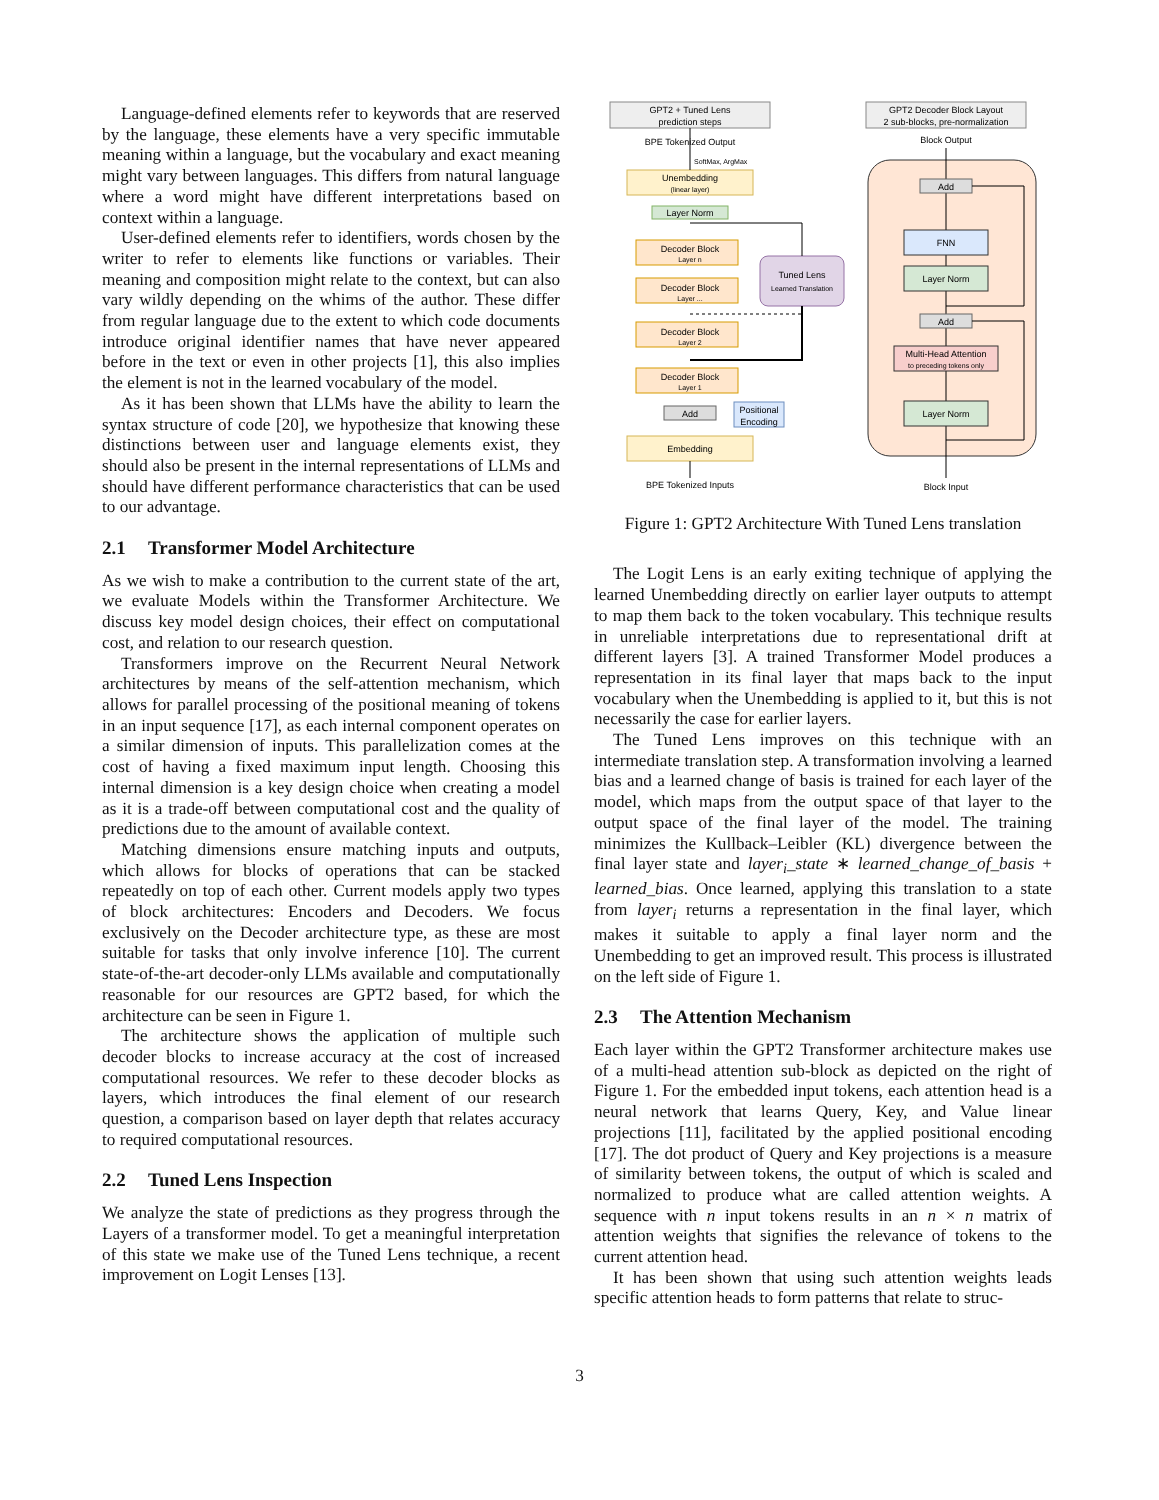Language-defined elements refer to keywords that are reserved by the language, these elements have a very specific immutable meaning within a language, but the vocabulary and exact meaning might vary between languages. This differs from natural language where a word might have different interpretations based on context within a language.
User-defined elements refer to identifiers, words chosen by the writer to refer to elements like functions or variables. Their meaning and composition might relate to the context, but can also vary wildly depending on the whims of the author. These differ from regular language due to the extent to which code documents introduce original identifier names that have never appeared before in the text or even in other projects [1], this also implies the element is not in the learned vocabulary of the model.
As it has been shown that LLMs have the ability to learn the syntax structure of code [20], we hypothesize that knowing these distinctions between user and language elements exist, they should also be present in the internal representations of LLMs and should have different performance characteristics that can be used to our advantage.
2.1 Transformer Model Architecture
As we wish to make a contribution to the current state of the art, we evaluate Models within the Transformer Architecture. We discuss key model design choices, their effect on computational cost, and relation to our research question.
Transformers improve on the Recurrent Neural Network architectures by means of the self-attention mechanism, which allows for parallel processing of the positional meaning of tokens in an input sequence [17], as each internal component operates on a similar dimension of inputs. This parallelization comes at the cost of having a fixed maximum input length. Choosing this internal dimension is a key design choice when creating a model as it is a trade-off between computational cost and the quality of predictions due to the amount of available context.
Matching dimensions ensure matching inputs and outputs, which allows for blocks of operations that can be stacked repeatedly on top of each other. Current models apply two types of block architectures: Encoders and Decoders. We focus exclusively on the Decoder architecture type, as these are most suitable for tasks that only involve inference [10]. The current state-of-the-art decoder-only LLMs available and computationally reasonable for our resources are GPT2 based, for which the architecture can be seen in Figure 1.
The architecture shows the application of multiple such decoder blocks to increase accuracy at the cost of increased computational resources. We refer to these decoder blocks as layers, which introduces the final element of our research question, a comparison based on layer depth that relates accuracy to required computational resources.
2.2 Tuned Lens Inspection
We analyze the state of predictions as they progress through the Layers of a transformer model. To get a meaningful interpretation of this state we make use of the Tuned Lens technique, a recent improvement on Logit Lenses [13].
GPT2 + Tuned Lens
prediction steps
GPT2 Decoder Block Layout
2 sub-blocks, pre-normalization
BPE Tokenized Output
Block Output
Unembedding
(linear layer)
Layer Norm
Decoder Block
Layer n
Decoder Block
Layer ...
Decoder Block
Layer 2
Decoder Block
Layer 1
Add
Positional
Encoding
Embedding
BPE Tokenized Inputs
Tuned Lens
Learned Translation
SoftMax, ArgMax
Add
FNN
Layer Norm
Add
Multi-Head Attention
to preceding tokens only
Layer Norm
Block Input
Figure 1: GPT2 Architecture With Tuned Lens translation
The Logit Lens is an early exiting technique of applying the learned Unembedding directly on earlier layer outputs to attempt to map them back to the token vocabulary. This technique results in unreliable interpretations due to representational drift at different layers [3]. A trained Transformer Model produces a representation in its final layer that maps back to the input vocabulary when the Unembedding is applied to it, but this is not necessarily the case for earlier layers.
The Tuned Lens improves on this technique with an intermediate translation step. A transformation involving a learned bias and a learned change of basis is trained for each layer of the model, which maps from the output space of that layer to the output space of the final layer of the model. The training minimizes the Kullback–Leibler (KL) divergence between the final layer state and layer<sub>i</sub>_state ∗ learned_change_of_basis + learned_bias. Once learned, applying this translation to a state from layer<sub>i</sub> returns a representation in the final layer, which makes it suitable to apply a final layer norm and the Unembedding to get an improved result. This process is illustrated on the left side of Figure 1.
2.3 The Attention Mechanism
Each layer within the GPT2 Transformer architecture makes use of a multi-head attention sub-block as depicted on the right of Figure 1. For the embedded input tokens, each attention head is a neural network that learns Query, Key, and Value linear projections [11], facilitated by the applied positional encoding [17]. The dot product of Query and Key projections is a measure of similarity between tokens, the output of which is scaled and normalized to produce what are called attention weights. A sequence with n input tokens results in an n × n matrix of attention weights that signifies the relevance of tokens to the current attention head.
It has been shown that using such attention weights leads specific attention heads to form patterns that relate to struc-
3